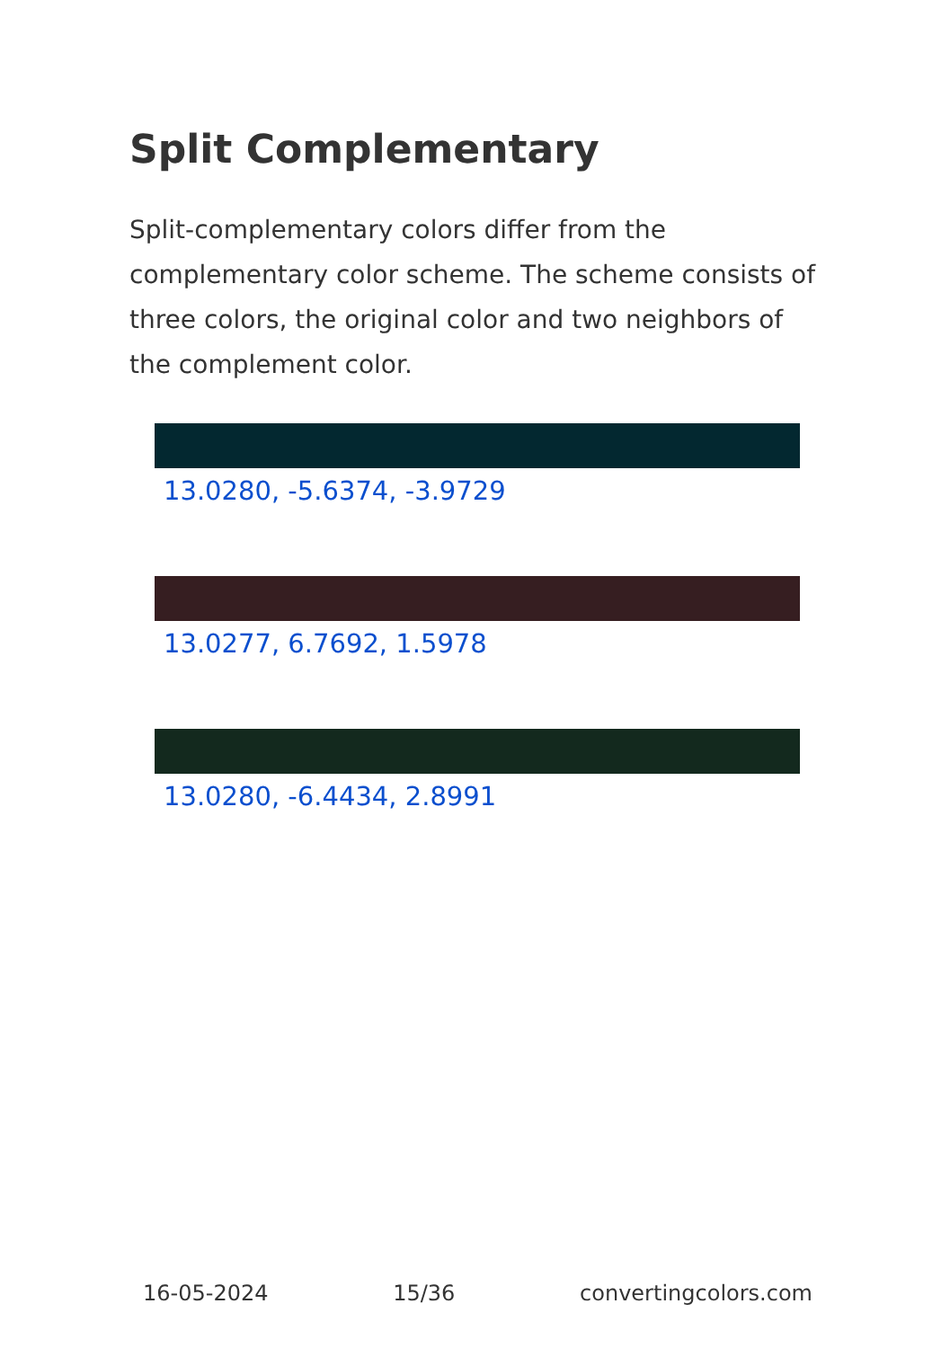Split Complementary
Split-complementary colors differ from the complementary color scheme. The scheme consists of three colors, the original color and two neighbors of the complement color.
13.0280, -5.6374, -3.9729
13.0277, 6.7692, 1.5978
13.0280, -6.4434, 2.8991
16-05-2024 15/36 convertingcolors.com